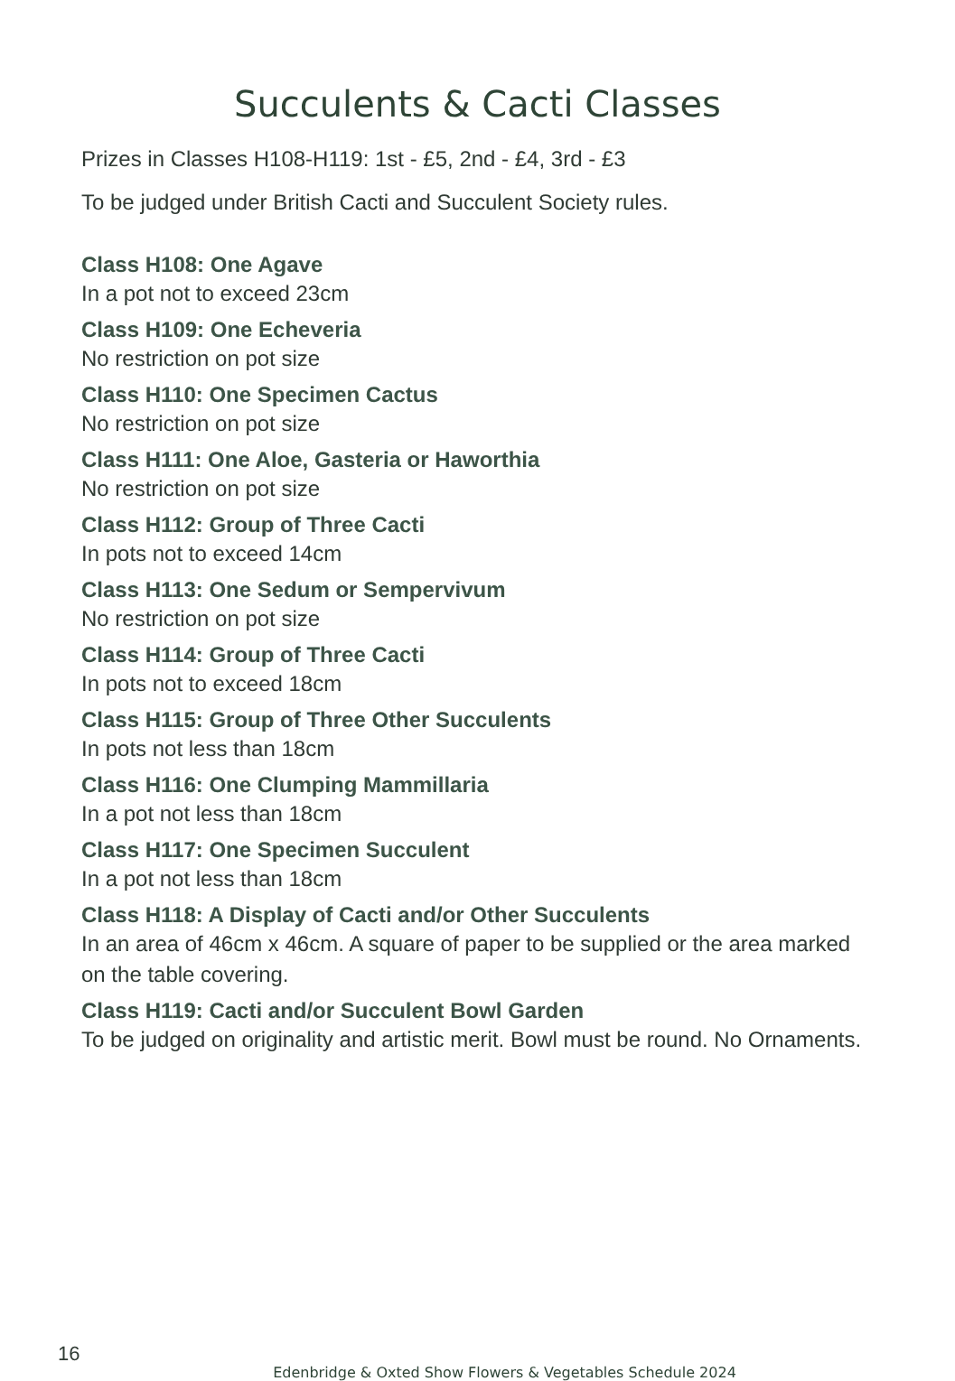Succulents & Cacti Classes
Prizes in Classes H108-H119: 1st - £5, 2nd - £4, 3rd - £3
To be judged under British Cacti and Succulent Society rules.
Class H108: One Agave
In a pot not to exceed 23cm
Class H109: One Echeveria
No restriction on pot size
Class H110: One Specimen Cactus
No restriction on pot size
Class H111: One Aloe, Gasteria or Haworthia
No restriction on pot size
Class H112: Group of Three Cacti
In pots not to exceed 14cm
Class H113: One Sedum or Sempervivum
No restriction on pot size
Class H114: Group of Three Cacti
In pots not to exceed 18cm
Class H115: Group of Three Other Succulents
In pots not less than 18cm
Class H116: One Clumping Mammillaria
In a pot not less than 18cm
Class H117: One Specimen Succulent
In a pot not less than 18cm
Class H118: A Display of Cacti and/or Other Succulents
In an area of 46cm x 46cm. A square of paper to be supplied or the area marked on the table covering.
Class H119: Cacti and/or Succulent Bowl Garden
To be judged on originality and artistic merit. Bowl must be round. No Ornaments.
16
Edenbridge & Oxted Show Flowers & Vegetables Schedule 2024